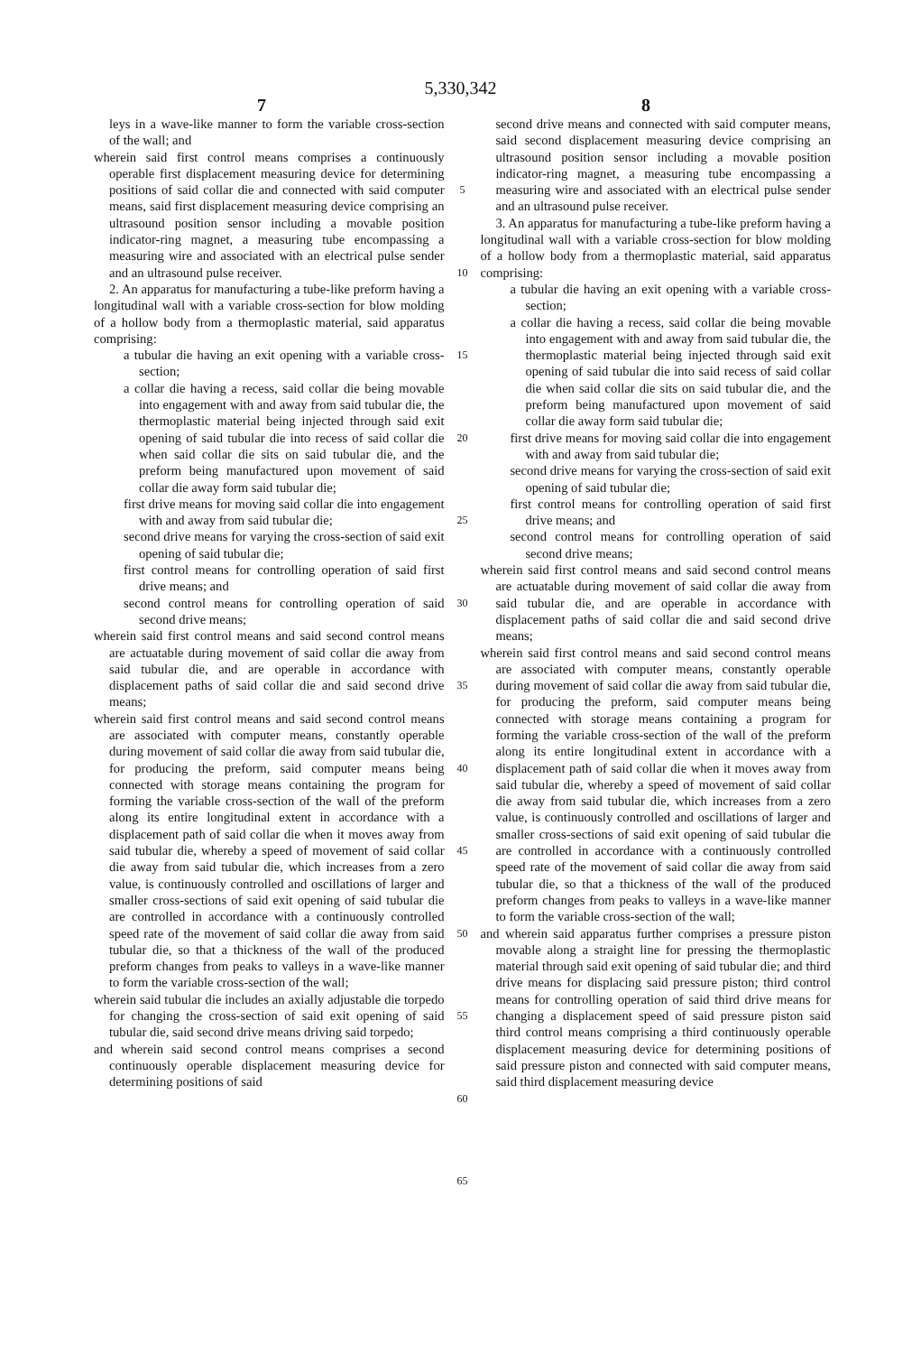5,330,342
7 8
leys in a wave-like manner to form the variable cross-section of the wall; and
wherein said first control means comprises a continuously operable first displacement measuring device for determining positions of said collar die and connected with said computer means, said first displacement measuring device comprising an ultrasound position sensor including a movable position indicator-ring magnet, a measuring tube encompassing a measuring wire and associated with an electrical pulse sender and an ultrasound pulse receiver.
2. An apparatus for manufacturing a tube-like preform having a longitudinal wall with a variable cross-section for blow molding of a hollow body from a thermoplastic material, said apparatus comprising:
a tubular die having an exit opening with a variable cross-section;
a collar die having a recess, said collar die being movable into engagement with and away from said tubular die, the thermoplastic material being injected through said exit opening of said tubular die into recess of said collar die when said collar die sits on said tubular die, and the preform being manufactured upon movement of said collar die away form said tubular die;
first drive means for moving said collar die into engagement with and away from said tubular die;
second drive means for varying the cross-section of said exit opening of said tubular die;
first control means for controlling operation of said first drive means; and
second control means for controlling operation of said second drive means;
wherein said first control means and said second control means are actuatable during movement of said collar die away from said tubular die, and are operable in accordance with displacement paths of said collar die and said second drive means;
wherein said first control means and said second control means are associated with computer means, constantly operable during movement of said collar die away from said tubular die, for producing the preform, said computer means being connected with storage means containing the program for forming the variable cross-section of the wall of the preform along its entire longitudinal extent in accordance with a displacement path of said collar die when it moves away from said tubular die, whereby a speed of movement of said collar die away from said tubular die, which increases from a zero value, is continuously controlled and oscillations of larger and smaller cross-sections of said exit opening of said tubular die are controlled in accordance with a continuously controlled speed rate of the movement of said collar die away from said tubular die, so that a thickness of the wall of the produced preform changes from peaks to valleys in a wave-like manner to form the variable cross-section of the wall;
wherein said tubular die includes an axially adjustable die torpedo for changing the cross-section of said exit opening of said tubular die, said second drive means driving said torpedo;
and wherein said second control means comprises a second continuously operable displacement measuring device for determining positions of said
5
10
15
20
25
30
35
40
45
50
55
60
65
second drive means and connected with said computer means, said second displacement measuring device comprising an ultrasound position sensor including a movable position indicator-ring magnet, a measuring tube encompassing a measuring wire and associated with an electrical pulse sender and an ultrasound pulse receiver.
3. An apparatus for manufacturing a tube-like preform having a longitudinal wall with a variable cross-section for blow molding of a hollow body from a thermoplastic material, said apparatus comprising:
a tubular die having an exit opening with a variable cross-section;
a collar die having a recess, said collar die being movable into engagement with and away from said tubular die, the thermoplastic material being injected through said exit opening of said tubular die into said recess of said collar die when said collar die sits on said tubular die, and the preform being manufactured upon movement of said collar die away form said tubular die;
first drive means for moving said collar die into engagement with and away from said tubular die;
second drive means for varying the cross-section of said exit opening of said tubular die;
first control means for controlling operation of said first drive means; and
second control means for controlling operation of said second drive means;
wherein said first control means and said second control means are actuatable during movement of said collar die away from said tubular die, and are operable in accordance with displacement paths of said collar die and said second drive means;
wherein said first control means and said second control means are associated with computer means, constantly operable during movement of said collar die away from said tubular die, for producing the preform, said computer means being connected with storage means containing a program for forming the variable cross-section of the wall of the preform along its entire longitudinal extent in accordance with a displacement path of said collar die when it moves away from said tubular die, whereby a speed of movement of said collar die away from said tubular die, which increases from a zero value, is continuously controlled and oscillations of larger and smaller cross-sections of said exit opening of said tubular die are controlled in accordance with a continuously controlled speed rate of the movement of said collar die away from said tubular die, so that a thickness of the wall of the produced preform changes from peaks to valleys in a wave-like manner to form the variable cross-section of the wall;
and wherein said apparatus further comprises a pressure piston movable along a straight line for pressing the thermoplastic material through said exit opening of said tubular die; and third drive means for displacing said pressure piston; third control means for controlling operation of said third drive means for changing a displacement speed of said pressure piston said third control means comprising a third continuously operable displacement measuring device for determining positions of said pressure piston and connected with said computer means, said third displacement measuring device